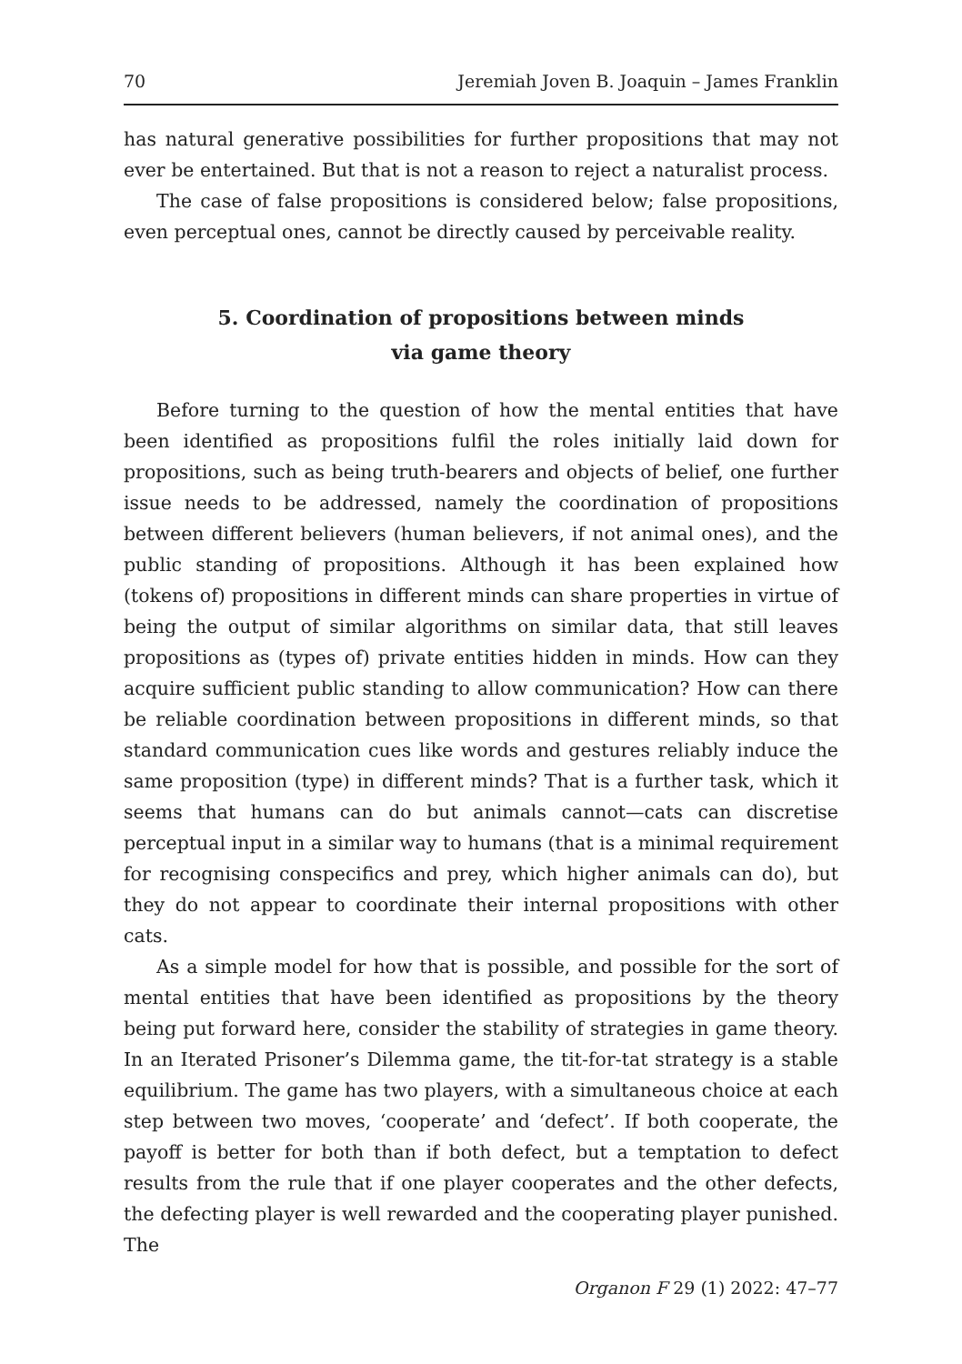70 Jeremiah Joven B. Joaquin – James Franklin
has natural generative possibilities for further propositions that may not ever be entertained. But that is not a reason to reject a naturalist process.
The case of false propositions is considered below; false propositions, even perceptual ones, cannot be directly caused by perceivable reality.
5. Coordination of propositions between minds
via game theory
Before turning to the question of how the mental entities that have been identified as propositions fulfil the roles initially laid down for propositions, such as being truth-bearers and objects of belief, one further issue needs to be addressed, namely the coordination of propositions between different believers (human believers, if not animal ones), and the public standing of propositions. Although it has been explained how (tokens of) propositions in different minds can share properties in virtue of being the output of similar algorithms on similar data, that still leaves propositions as (types of) private entities hidden in minds. How can they acquire sufficient public standing to allow communication? How can there be reliable coordination between propositions in different minds, so that standard communication cues like words and gestures reliably induce the same proposition (type) in different minds? That is a further task, which it seems that humans can do but animals cannot—cats can discretise perceptual input in a similar way to humans (that is a minimal requirement for recognising conspecifics and prey, which higher animals can do), but they do not appear to coordinate their internal propositions with other cats.
As a simple model for how that is possible, and possible for the sort of mental entities that have been identified as propositions by the theory being put forward here, consider the stability of strategies in game theory. In an Iterated Prisoner’s Dilemma game, the tit-for-tat strategy is a stable equilibrium. The game has two players, with a simultaneous choice at each step between two moves, ‘cooperate’ and ‘defect’. If both cooperate, the payoff is better for both than if both defect, but a temptation to defect results from the rule that if one player cooperates and the other defects, the defecting player is well rewarded and the cooperating player punished. The
Organon F 29 (1) 2022: 47–77